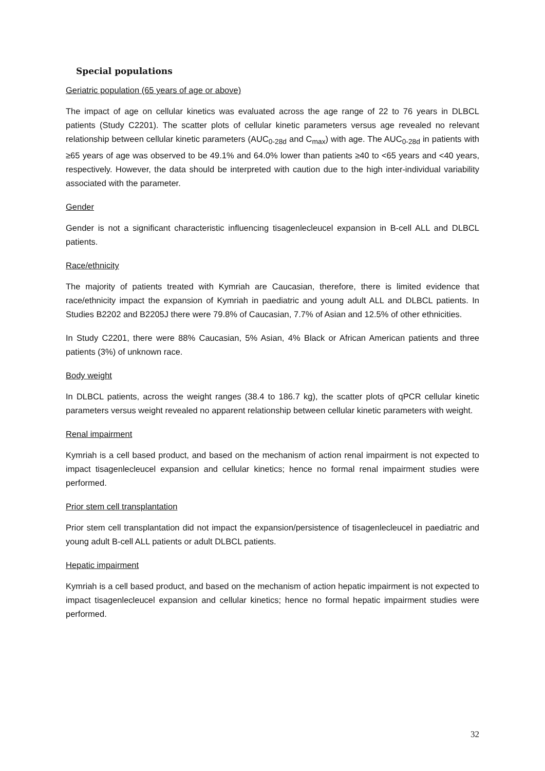Special populations
Geriatric population (65 years of age or above)
The impact of age on cellular kinetics was evaluated across the age range of 22 to 76 years in DLBCL patients (Study C2201). The scatter plots of cellular kinetic parameters versus age revealed no relevant relationship between cellular kinetic parameters (AUC<sub>0-28d</sub> and C<sub>max</sub>) with age. The AUC<sub>0-28d</sub> in patients with ≥65 years of age was observed to be 49.1% and 64.0% lower than patients ≥40 to <65 years and <40 years, respectively. However, the data should be interpreted with caution due to the high inter-individual variability associated with the parameter.
Gender
Gender is not a significant characteristic influencing tisagenlecleucel expansion in B-cell ALL and DLBCL patients.
Race/ethnicity
The majority of patients treated with Kymriah are Caucasian, therefore, there is limited evidence that race/ethnicity impact the expansion of Kymriah in paediatric and young adult ALL and DLBCL patients. In Studies B2202 and B2205J there were 79.8% of Caucasian, 7.7% of Asian and 12.5% of other ethnicities.
In Study C2201, there were 88% Caucasian, 5% Asian, 4% Black or African American patients and three patients (3%) of unknown race.
Body weight
In DLBCL patients, across the weight ranges (38.4 to 186.7 kg), the scatter plots of qPCR cellular kinetic parameters versus weight revealed no apparent relationship between cellular kinetic parameters with weight.
Renal impairment
Kymriah is a cell based product, and based on the mechanism of action renal impairment is not expected to impact tisagenlecleucel expansion and cellular kinetics; hence no formal renal impairment studies were performed.
Prior stem cell transplantation
Prior stem cell transplantation did not impact the expansion/persistence of tisagenlecleucel in paediatric and young adult B-cell ALL patients or adult DLBCL patients.
Hepatic impairment
Kymriah is a cell based product, and based on the mechanism of action hepatic impairment is not expected to impact tisagenlecleucel expansion and cellular kinetics; hence no formal hepatic impairment studies were performed.
32